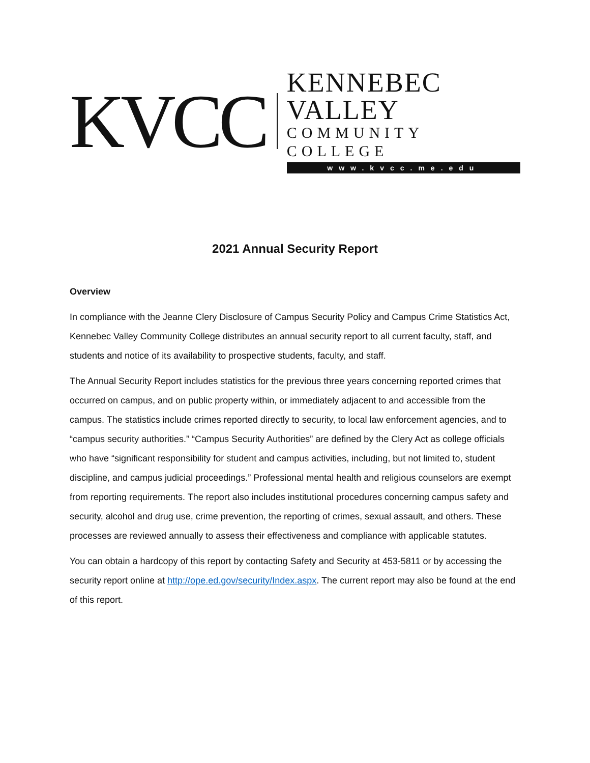KVCC
KENNEBEC VALLEY
COMMUNITY COLLEGE
www.kvcc.me.edu
2021 Annual Security Report
Overview
In compliance with the Jeanne Clery Disclosure of Campus Security Policy and Campus Crime Statistics Act, Kennebec Valley Community College distributes an annual security report to all current faculty, staff, and students and notice of its availability to prospective students, faculty, and staff.
The Annual Security Report includes statistics for the previous three years concerning reported crimes that occurred on campus, and on public property within, or immediately adjacent to and accessible from the campus. The statistics include crimes reported directly to security, to local law enforcement agencies, and to “campus security authorities.” “Campus Security Authorities” are defined by the Clery Act as college officials who have “significant responsibility for student and campus activities, including, but not limited to, student discipline, and campus judicial proceedings.” Professional mental health and religious counselors are exempt from reporting requirements. The report also includes institutional procedures concerning campus safety and security, alcohol and drug use, crime prevention, the reporting of crimes, sexual assault, and others. These processes are reviewed annually to assess their effectiveness and compliance with applicable statutes.
You can obtain a hardcopy of this report by contacting Safety and Security at 453-5811 or by accessing the security report online at http://ope.ed.gov/security/Index.aspx. The current report may also be found at the end of this report.